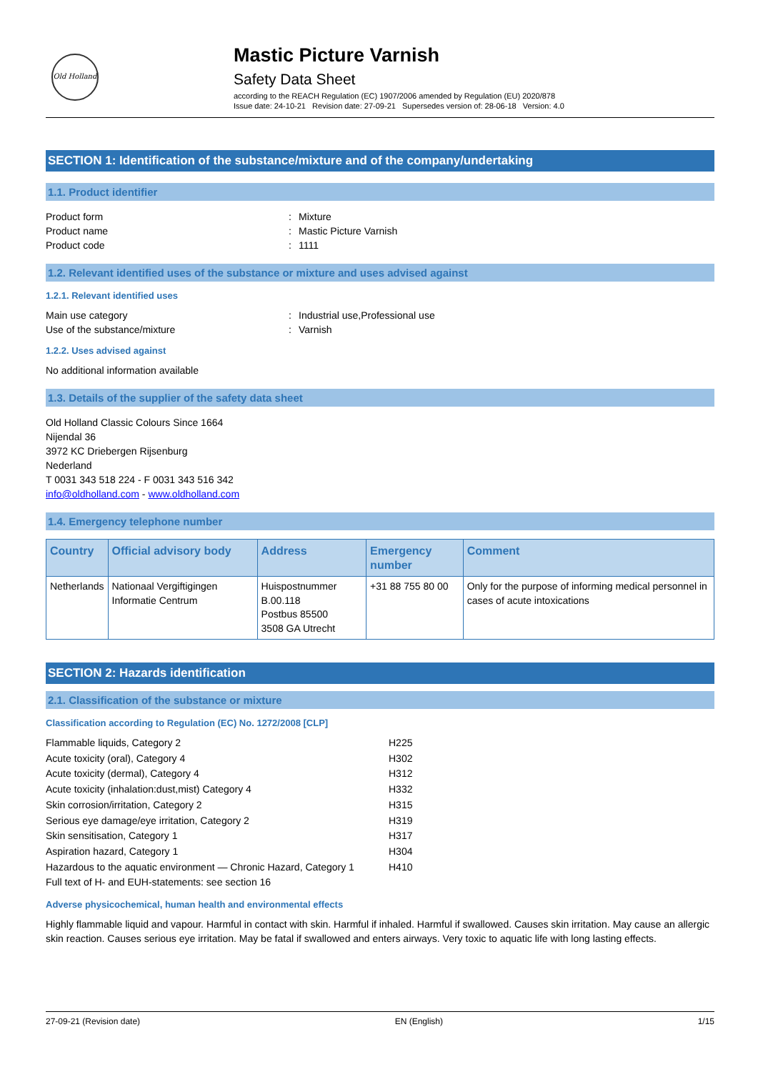Old Holland
Mastic Picture Varnish
Safety Data Sheet
according to the REACH Regulation (EC) 1907/2006 amended by Regulation (EU) 2020/878
Issue date: 24-10-21 Revision date: 27-09-21 Supersedes version of: 28-06-18 Version: 4.0
SECTION 1: Identification of the substance/mixture and of the company/undertaking
1.1. Product identifier
Product form: Mixture
Product name: Mastic Picture Varnish
Product code: 1111
1.2. Relevant identified uses of the substance or mixture and uses advised against
1.2.1. Relevant identified uses
Main use category: Industrial use,Professional use
Use of the substance/mixture: Varnish
1.2.2. Uses advised against
No additional information available
1.3. Details of the supplier of the safety data sheet
Old Holland Classic Colours Since 1664
Nijendal 36
3972 KC Driebergen Rijsenburg
Nederland
T 0031 343 518 224 - F 0031 343 516 342
info@oldholland.com - www.oldholland.com
1.4. Emergency telephone number
| Country | Official advisory body | Address | Emergency number | Comment |
| --- | --- | --- | --- | --- |
| Netherlands | Nationaal Vergiftigingen Informatie Centrum | Huispostnummer B.00.118 Postbus 85500 3508 GA Utrecht | +31 88 755 80 00 | Only for the purpose of informing medical personnel in cases of acute intoxications |
SECTION 2: Hazards identification
2.1. Classification of the substance or mixture
Classification according to Regulation (EC) No. 1272/2008 [CLP]
| Flammable liquids, Category 2 | H225 |
| Acute toxicity (oral), Category 4 | H302 |
| Acute toxicity (dermal), Category 4 | H312 |
| Acute toxicity (inhalation:dust,mist) Category 4 | H332 |
| Skin corrosion/irritation, Category 2 | H315 |
| Serious eye damage/eye irritation, Category 2 | H319 |
| Skin sensitisation, Category 1 | H317 |
| Aspiration hazard, Category 1 | H304 |
| Hazardous to the aquatic environment — Chronic Hazard, Category 1 | H410 |
| Full text of H- and EUH-statements: see section 16 | |
Adverse physicochemical, human health and environmental effects
Highly flammable liquid and vapour. Harmful in contact with skin. Harmful if inhaled. Harmful if swallowed. Causes skin irritation. May cause an allergic skin reaction. Causes serious eye irritation. May be fatal if swallowed and enters airways. Very toxic to aquatic life with long lasting effects.
27-09-21 (Revision date) EN (English) 1/15